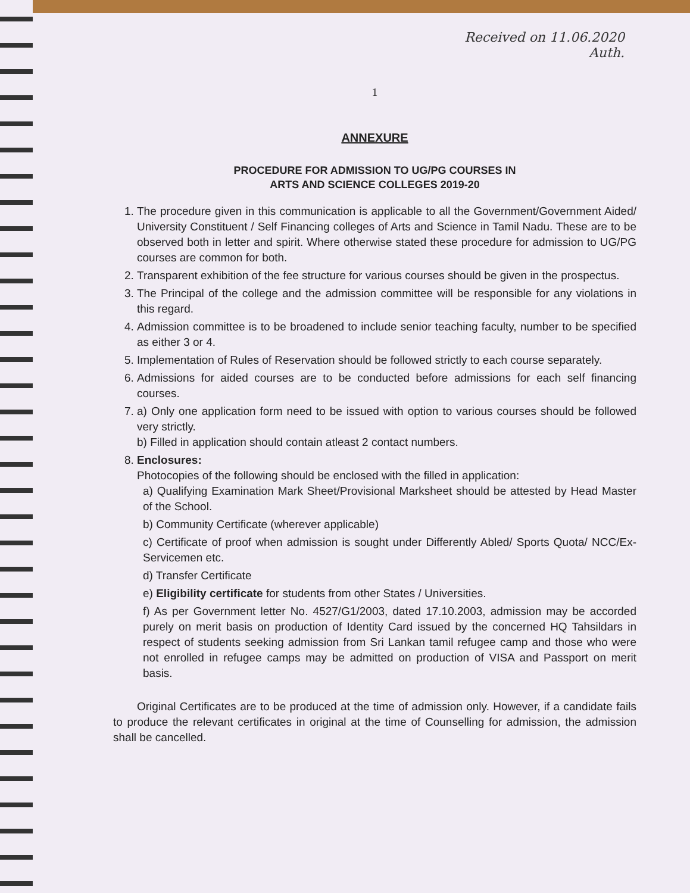Received on 11.06.2020
Auth.
1
ANNEXURE
PROCEDURE FOR ADMISSION TO UG/PG COURSES IN
ARTS AND SCIENCE COLLEGES 2019-20
1. The procedure given in this communication is applicable to all the Government/Government Aided/ University Constituent / Self Financing colleges of Arts and Science in Tamil Nadu. These are to be observed both in letter and spirit. Where otherwise stated these procedure for admission to UG/PG courses are common for both.
2. Transparent exhibition of the fee structure for various courses should be given in the prospectus.
3. The Principal of the college and the admission committee will be responsible for any violations in this regard.
4. Admission committee is to be broadened to include senior teaching faculty, number to be specified as either 3 or 4.
5. Implementation of Rules of Reservation should be followed strictly to each course separately.
6. Admissions for aided courses are to be conducted before admissions for each self financing courses.
7. a) Only one application form need to be issued with option to various courses should be followed very strictly.
b) Filled in application should contain atleast 2 contact numbers.
8. Enclosures:
Photocopies of the following should be enclosed with the filled in application:
a) Qualifying Examination Mark Sheet/Provisional Marksheet should be attested by Head Master of the School.
b) Community Certificate (wherever applicable)
c) Certificate of proof when admission is sought under Differently Abled/ Sports Quota/ NCC/Ex-Servicemen etc.
d) Transfer Certificate
e) Eligibility certificate for students from other States / Universities.
f) As per Government letter No. 4527/G1/2003, dated 17.10.2003, admission may be accorded purely on merit basis on production of Identity Card issued by the concerned HQ Tahsildars in respect of students seeking admission from Sri Lankan tamil refugee camp and those who were not enrolled in refugee camps may be admitted on production of VISA and Passport on merit basis.
Original Certificates are to be produced at the time of admission only. However, if a candidate fails to produce the relevant certificates in original at the time of Counselling for admission, the admission shall be cancelled.